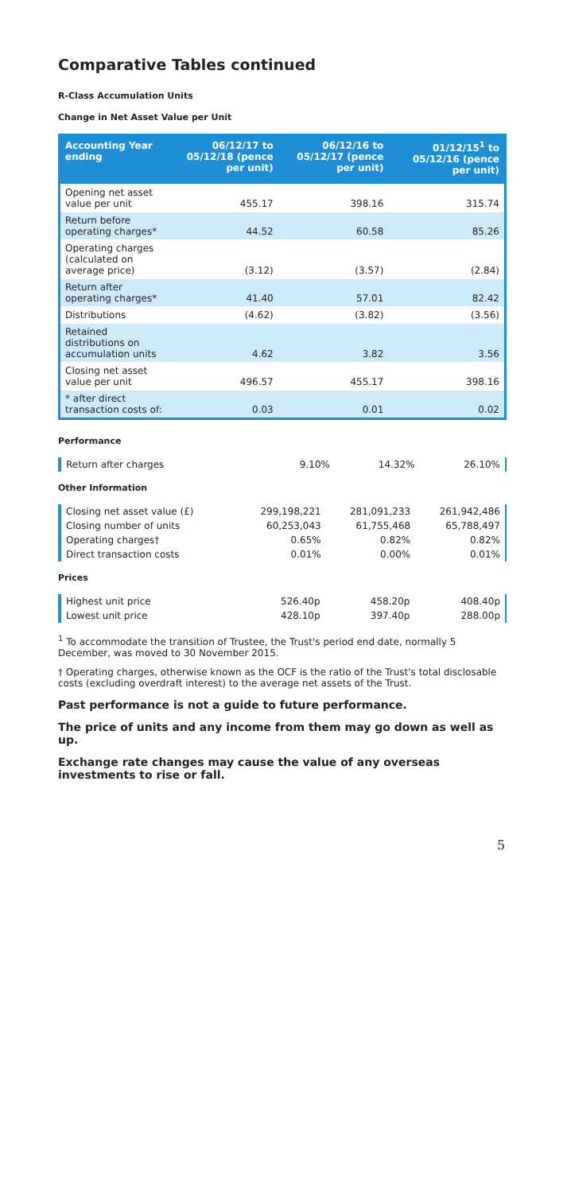Comparative Tables continued
R-Class Accumulation Units
Change in Net Asset Value per Unit
| Accounting Year ending | 06/12/17 to 05/12/18 (pence per unit) | 06/12/16 to 05/12/17 (pence per unit) | 01/12/15<sup>1</sup> to 05/12/16 (pence per unit) |
| --- | --- | --- | --- |
| Opening net asset value per unit | 455.17 | 398.16 | 315.74 |
| Return before operating charges* | 44.52 | 60.58 | 85.26 |
| Operating charges (calculated on average price) | (3.12) | (3.57) | (2.84) |
| Return after operating charges* | 41.40 | 57.01 | 82.42 |
| Distributions | (4.62) | (3.82) | (3.56) |
| Retained distributions on accumulation units | 4.62 | 3.82 | 3.56 |
| Closing net asset value per unit | 496.57 | 455.17 | 398.16 |
| * after direct transaction costs of: | 0.03 | 0.01 | 0.02 |
Performance
| Return after charges | 9.10% | 14.32% | 26.10% |
Other Information
| Closing net asset value (£) | 299,198,221 | 281,091,233 | 261,942,486 |
| Closing number of units | 60,253,043 | 61,755,468 | 65,788,497 |
| Operating charges† | 0.65% | 0.82% | 0.82% |
| Direct transaction costs | 0.01% | 0.00% | 0.01% |
Prices
| Highest unit price | 526.40p | 458.20p | 408.40p |
| Lowest unit price | 428.10p | 397.40p | 288.00p |
<sup>1</sup> To accommodate the transition of Trustee, the Trust's period end date, normally 5 December, was moved to 30 November 2015.
† Operating charges, otherwise known as the OCF is the ratio of the Trust's total disclosable costs (excluding overdraft interest) to the average net assets of the Trust.
Past performance is not a guide to future performance.
The price of units and any income from them may go down as well as up.
Exchange rate changes may cause the value of any overseas investments to rise or fall.
5